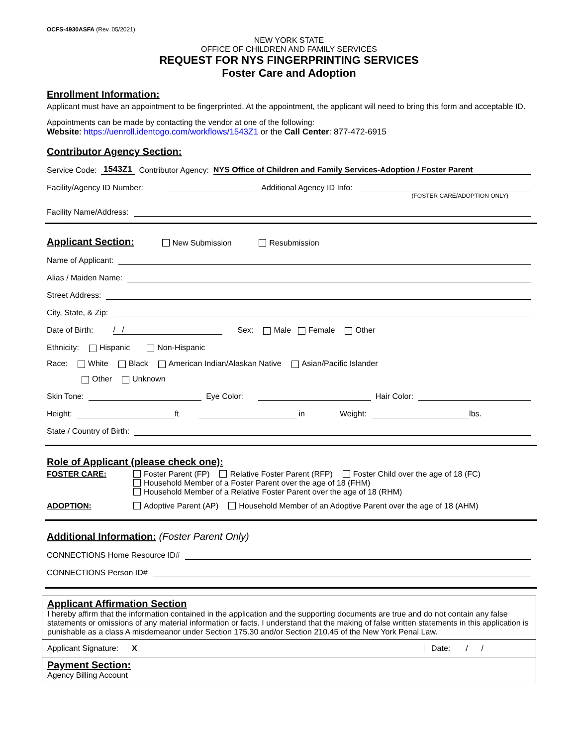OCFS-4930ASFA (Rev. 05/2021)
NEW YORK STATE
OFFICE OF CHILDREN AND FAMILY SERVICES
REQUEST FOR NYS FINGERPRINTING SERVICES
Foster Care and Adoption
Enrollment Information:
Applicant must have an appointment to be fingerprinted. At the appointment, the applicant will need to bring this form and acceptable ID.
Appointments can be made by contacting the vendor at one of the following:
Website: https://uenroll.identogo.com/workflows/1543Z1 or the Call Center: 877-472-6915
Contributor Agency Section:
Service Code: 1543Z1 Contributor Agency: NYS Office of Children and Family Services-Adoption / Foster Parent
Facility/Agency ID Number: Additional Agency ID Info:
(FOSTER CARE/ADOPTION ONLY)
Facility Name/Address:
Applicant Section:
New Submission Resubmission
Name of Applicant:
Alias / Maiden Name:
Street Address:
City, State, & Zip:
Date of Birth: / / Sex: Male Female Other
Ethnicity: Hispanic Non-Hispanic
Race: White Black American Indian/Alaskan Native Asian/Pacific Islander
Other Unknown
Skin Tone: Eye Color: Hair Color:
Height: ft in Weight: lbs.
State / Country of Birth:
Role of Applicant (please check one):
FOSTER CARE: Foster Parent (FP) Relative Foster Parent (RFP) Foster Child over the age of 18 (FC)
Household Member of a Foster Parent over the age of 18 (FHM)
Household Member of a Relative Foster Parent over the age of 18 (RHM)
ADOPTION: Adoptive Parent (AP) Household Member of an Adoptive Parent over the age of 18 (AHM)
Additional Information: (Foster Parent Only)
CONNECTIONS Home Resource ID#
CONNECTIONS Person ID#
Applicant Affirmation Section
I hereby affirm that the information contained in the application and the supporting documents are true and do not contain any false statements or omissions of any material information or facts. I understand that the making of false written statements in this application is punishable as a class A misdemeanor under Section 175.30 and/or Section 210.45 of the New York Penal Law.
Applicant Signature: X Date: / /
Payment Section:
Agency Billing Account